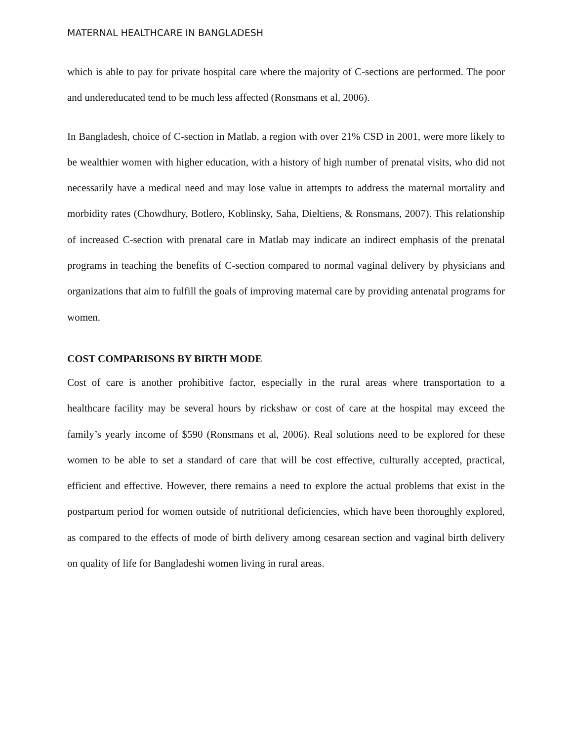MATERNAL HEALTHCARE IN BANGLADESH
which is able to pay for private hospital care where the majority of C-sections are performed. The poor and undereducated tend to be much less affected (Ronsmans et al, 2006).
In Bangladesh, choice of C-section in Matlab, a region with over 21% CSD in 2001, were more likely to be wealthier women with higher education, with a history of high number of prenatal visits, who did not necessarily have a medical need and may lose value in attempts to address the maternal mortality and morbidity rates (Chowdhury, Botlero, Koblinsky, Saha, Dieltiens, & Ronsmans, 2007). This relationship of increased C-section with prenatal care in Matlab may indicate an indirect emphasis of the prenatal programs in teaching the benefits of C-section compared to normal vaginal delivery by physicians and organizations that aim to fulfill the goals of improving maternal care by providing antenatal programs for women.
COST COMPARISONS BY BIRTH MODE
Cost of care is another prohibitive factor, especially in the rural areas where transportation to a healthcare facility may be several hours by rickshaw or cost of care at the hospital may exceed the family’s yearly income of $590 (Ronsmans et al, 2006). Real solutions need to be explored for these women to be able to set a standard of care that will be cost effective, culturally accepted, practical, efficient and effective. However, there remains a need to explore the actual problems that exist in the postpartum period for women outside of nutritional deficiencies, which have been thoroughly explored, as compared to the effects of mode of birth delivery among cesarean section and vaginal birth delivery on quality of life for Bangladeshi women living in rural areas.